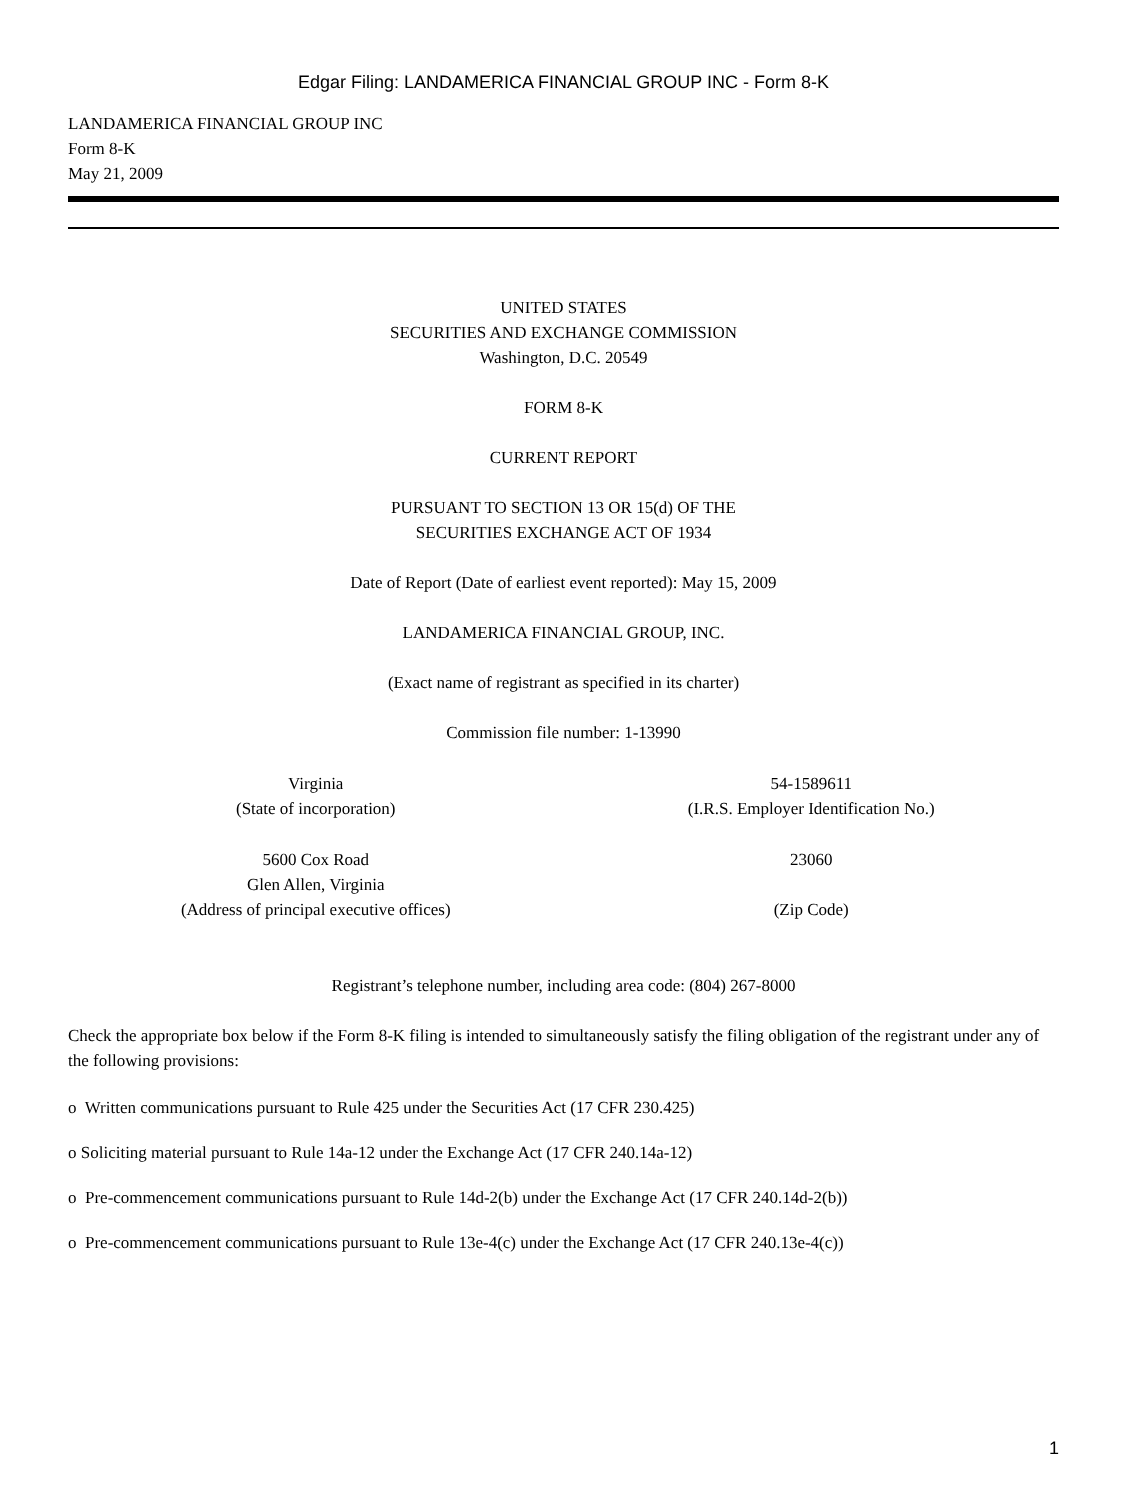Edgar Filing: LANDAMERICA FINANCIAL GROUP INC - Form 8-K
LANDAMERICA FINANCIAL GROUP INC
Form 8-K
May 21, 2009
UNITED STATES
SECURITIES AND EXCHANGE COMMISSION
Washington, D.C. 20549
FORM 8-K
CURRENT REPORT
PURSUANT TO SECTION 13 OR 15(d) OF THE
SECURITIES EXCHANGE ACT OF 1934
Date of Report (Date of earliest event reported): May 15, 2009
LANDAMERICA FINANCIAL GROUP, INC.
(Exact name of registrant as specified in its charter)
Commission file number: 1-13990
| Virginia (State of incorporation) | 54-1589611 (I.R.S. Employer Identification No.) |
| 5600 Cox Road Glen Allen, Virginia (Address of principal executive offices) | 23060 (Zip Code) |
Registrant’s telephone number, including area code: (804) 267-8000
Check the appropriate box below if the Form 8-K filing is intended to simultaneously satisfy the filing obligation of the registrant under any of the following provisions:
o Written communications pursuant to Rule 425 under the Securities Act (17 CFR 230.425)
o Soliciting material pursuant to Rule 14a-12 under the Exchange Act (17 CFR 240.14a-12)
o Pre-commencement communications pursuant to Rule 14d-2(b) under the Exchange Act (17 CFR 240.14d-2(b))
o Pre-commencement communications pursuant to Rule 13e-4(c) under the Exchange Act (17 CFR 240.13e-4(c))
1